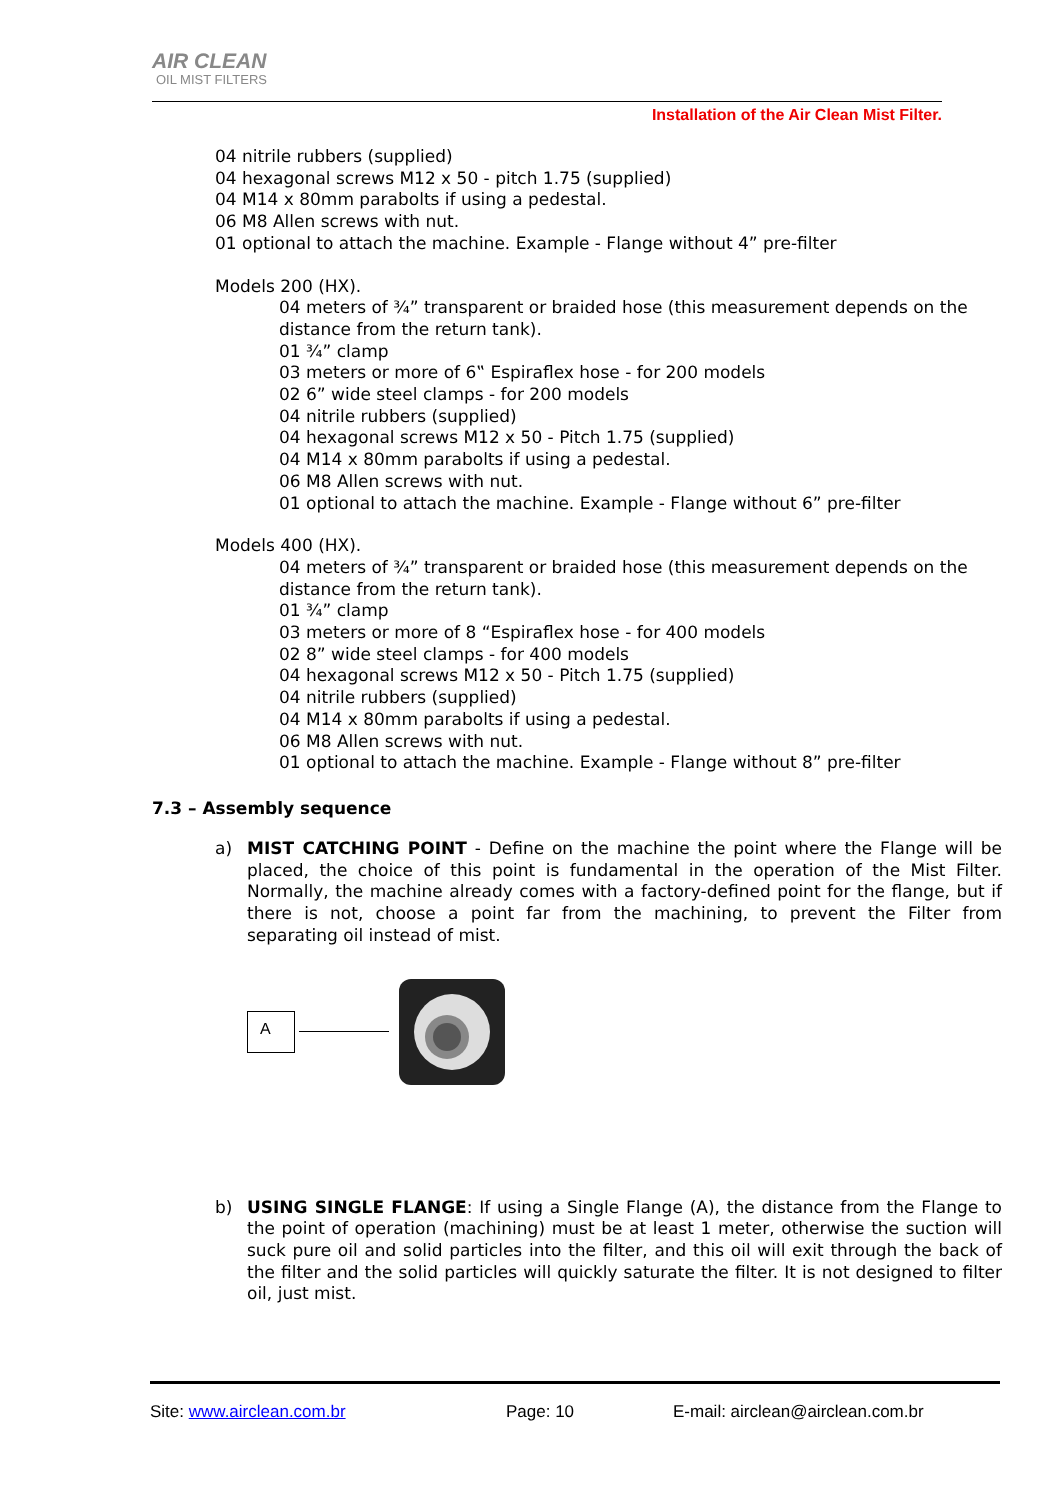AIR CLEAN
OIL MIST FILTERS
Installation of the Air Clean Mist Filter.
04 nitrile rubbers (supplied)
04 hexagonal screws M12 x 50 - pitch 1.75 (supplied)
04 M14 x 80mm parabolts if using a pedestal.
06 M8 Allen screws with nut.
01 optional to attach the machine. Example - Flange without 4” pre-filter
Models 200 (HX).
04 meters of ¾” transparent or braided hose (this measurement depends on the distance from the return tank).
01 ¾” clamp
03 meters or more of 6‟ Espiraflex hose - for 200 models
02 6” wide steel clamps - for 200 models
04 nitrile rubbers (supplied)
04 hexagonal screws M12 x 50 - Pitch 1.75 (supplied)
04 M14 x 80mm parabolts if using a pedestal.
06 M8 Allen screws with nut.
01 optional to attach the machine. Example - Flange without 6” pre-filter
Models 400 (HX).
04 meters of ¾” transparent or braided hose (this measurement depends on the distance from the return tank).
01 ¾” clamp
03 meters or more of 8 “Espiraflex hose - for 400 models
02 8” wide steel clamps - for 400 models
04 hexagonal screws M12 x 50 - Pitch 1.75 (supplied)
04 nitrile rubbers (supplied)
04 M14 x 80mm parabolts if using a pedestal.
06 M8 Allen screws with nut.
01 optional to attach the machine. Example - Flange without 8” pre-filter
7.3 – Assembly sequence
a) MIST CATCHING POINT - Define on the machine the point where the Flange will be placed, the choice of this point is fundamental in the operation of the Mist Filter. Normally, the machine already comes with a factory-defined point for the flange, but if there is not, choose a point far from the machining, to prevent the Filter from separating oil instead of mist.
A
b) USING SINGLE FLANGE: If using a Single Flange (A), the distance from the Flange to the point of operation (machining) must be at least 1 meter, otherwise the suction will suck pure oil and solid particles into the filter, and this oil will exit through the back of the filter and the solid particles will quickly saturate the filter. It is not designed to filter oil, just mist.
Site: www.airclean.com.br Page: 10 E-mail: airclean@airclean.com.br